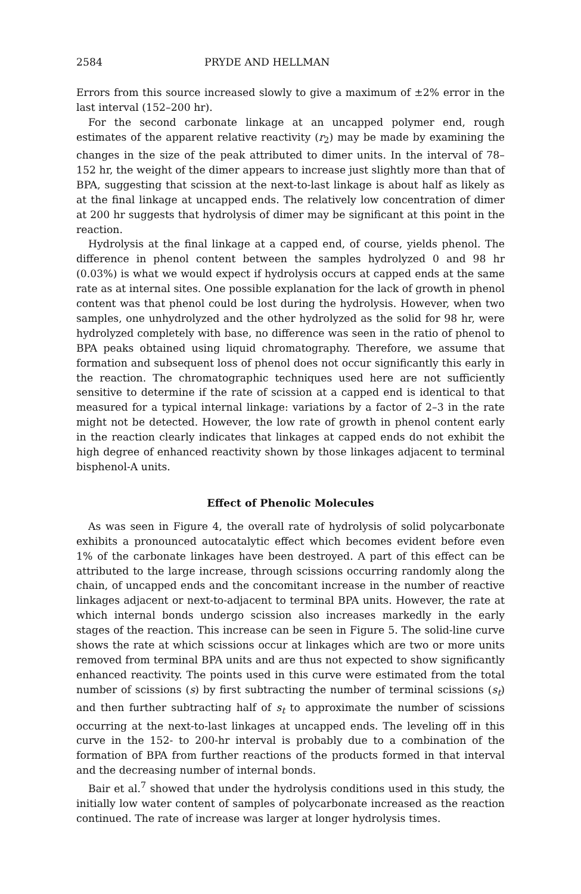2584 PRYDE AND HELLMAN
Errors from this source increased slowly to give a maximum of ±2% error in the last interval (152–200 hr).
For the second carbonate linkage at an uncapped polymer end, rough estimates of the apparent relative reactivity (r<sub>2</sub>) may be made by examining the changes in the size of the peak attributed to dimer units. In the interval of 78–152 hr, the weight of the dimer appears to increase just slightly more than that of BPA, suggesting that scission at the next-to-last linkage is about half as likely as at the final linkage at uncapped ends. The relatively low concentration of dimer at 200 hr suggests that hydrolysis of dimer may be significant at this point in the reaction.
Hydrolysis at the final linkage at a capped end, of course, yields phenol. The difference in phenol content between the samples hydrolyzed 0 and 98 hr (0.03%) is what we would expect if hydrolysis occurs at capped ends at the same rate as at internal sites. One possible explanation for the lack of growth in phenol content was that phenol could be lost during the hydrolysis. However, when two samples, one unhydrolyzed and the other hydrolyzed as the solid for 98 hr, were hydrolyzed completely with base, no difference was seen in the ratio of phenol to BPA peaks obtained using liquid chromatography. Therefore, we assume that formation and subsequent loss of phenol does not occur significantly this early in the reaction. The chromatographic techniques used here are not sufficiently sensitive to determine if the rate of scission at a capped end is identical to that measured for a typical internal linkage: variations by a factor of 2–3 in the rate might not be detected. However, the low rate of growth in phenol content early in the reaction clearly indicates that linkages at capped ends do not exhibit the high degree of enhanced reactivity shown by those linkages adjacent to terminal bisphenol-A units.
Effect of Phenolic Molecules
As was seen in Figure 4, the overall rate of hydrolysis of solid polycarbonate exhibits a pronounced autocatalytic effect which becomes evident before even 1% of the carbonate linkages have been destroyed. A part of this effect can be attributed to the large increase, through scissions occurring randomly along the chain, of uncapped ends and the concomitant increase in the number of reactive linkages adjacent or next-to-adjacent to terminal BPA units. However, the rate at which internal bonds undergo scission also increases markedly in the early stages of the reaction. This increase can be seen in Figure 5. The solid-line curve shows the rate at which scissions occur at linkages which are two or more units removed from terminal BPA units and are thus not expected to show significantly enhanced reactivity. The points used in this curve were estimated from the total number of scissions (s) by first subtracting the number of terminal scissions (s<sub>t</sub>) and then further subtracting half of s<sub>t</sub> to approximate the number of scissions occurring at the next-to-last linkages at uncapped ends. The leveling off in this curve in the 152- to 200-hr interval is probably due to a combination of the formation of BPA from further reactions of the products formed in that interval and the decreasing number of internal bonds.
Bair et al.<sup>7</sup> showed that under the hydrolysis conditions used in this study, the initially low water content of samples of polycarbonate increased as the reaction continued. The rate of increase was larger at longer hydrolysis times.